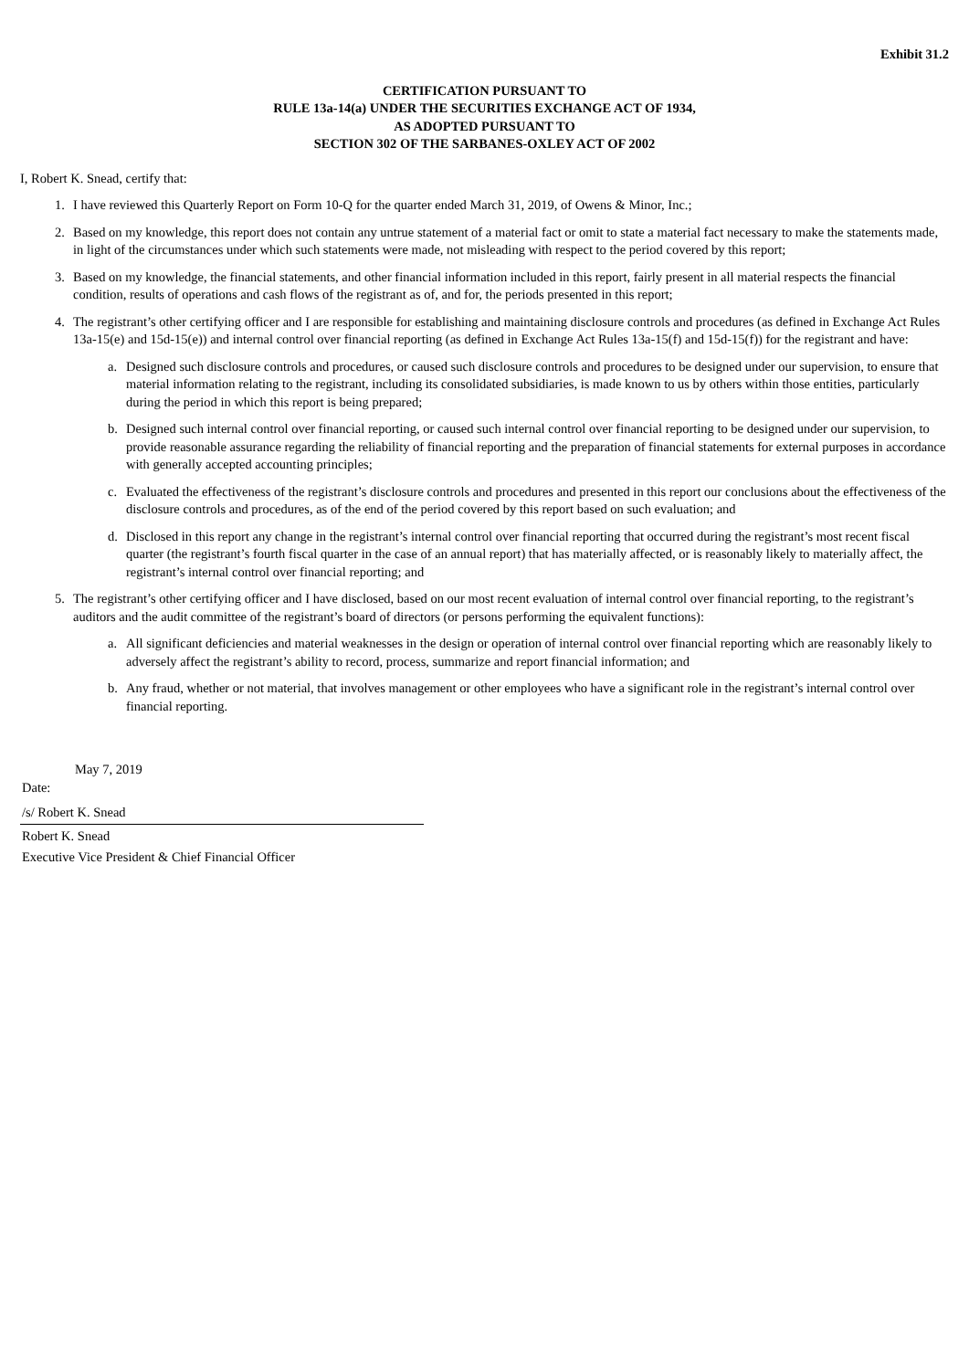Exhibit 31.2
CERTIFICATION PURSUANT TO
RULE 13a-14(a) UNDER THE SECURITIES EXCHANGE ACT OF 1934,
AS ADOPTED PURSUANT TO
SECTION 302 OF THE SARBANES-OXLEY ACT OF 2002
I, Robert K. Snead, certify that:
1. I have reviewed this Quarterly Report on Form 10-Q for the quarter ended March 31, 2019, of Owens & Minor, Inc.;
2. Based on my knowledge, this report does not contain any untrue statement of a material fact or omit to state a material fact necessary to make the statements made, in light of the circumstances under which such statements were made, not misleading with respect to the period covered by this report;
3. Based on my knowledge, the financial statements, and other financial information included in this report, fairly present in all material respects the financial condition, results of operations and cash flows of the registrant as of, and for, the periods presented in this report;
4. The registrant’s other certifying officer and I are responsible for establishing and maintaining disclosure controls and procedures (as defined in Exchange Act Rules 13a-15(e) and 15d-15(e)) and internal control over financial reporting (as defined in Exchange Act Rules 13a-15(f) and 15d-15(f)) for the registrant and have:
a. Designed such disclosure controls and procedures, or caused such disclosure controls and procedures to be designed under our supervision, to ensure that material information relating to the registrant, including its consolidated subsidiaries, is made known to us by others within those entities, particularly during the period in which this report is being prepared;
b. Designed such internal control over financial reporting, or caused such internal control over financial reporting to be designed under our supervision, to provide reasonable assurance regarding the reliability of financial reporting and the preparation of financial statements for external purposes in accordance with generally accepted accounting principles;
c. Evaluated the effectiveness of the registrant’s disclosure controls and procedures and presented in this report our conclusions about the effectiveness of the disclosure controls and procedures, as of the end of the period covered by this report based on such evaluation; and
d. Disclosed in this report any change in the registrant’s internal control over financial reporting that occurred during the registrant’s most recent fiscal quarter (the registrant’s fourth fiscal quarter in the case of an annual report) that has materially affected, or is reasonably likely to materially affect, the registrant’s internal control over financial reporting; and
5. The registrant’s other certifying officer and I have disclosed, based on our most recent evaluation of internal control over financial reporting, to the registrant’s auditors and the audit committee of the registrant’s board of directors (or persons performing the equivalent functions):
a. All significant deficiencies and material weaknesses in the design or operation of internal control over financial reporting which are reasonably likely to adversely affect the registrant’s ability to record, process, summarize and report financial information; and
b. Any fraud, whether or not material, that involves management or other employees who have a significant role in the registrant’s internal control over financial reporting.
May 7, 2019
Date:
/s/ Robert K. Snead
Robert K. Snead
Executive Vice President & Chief Financial Officer